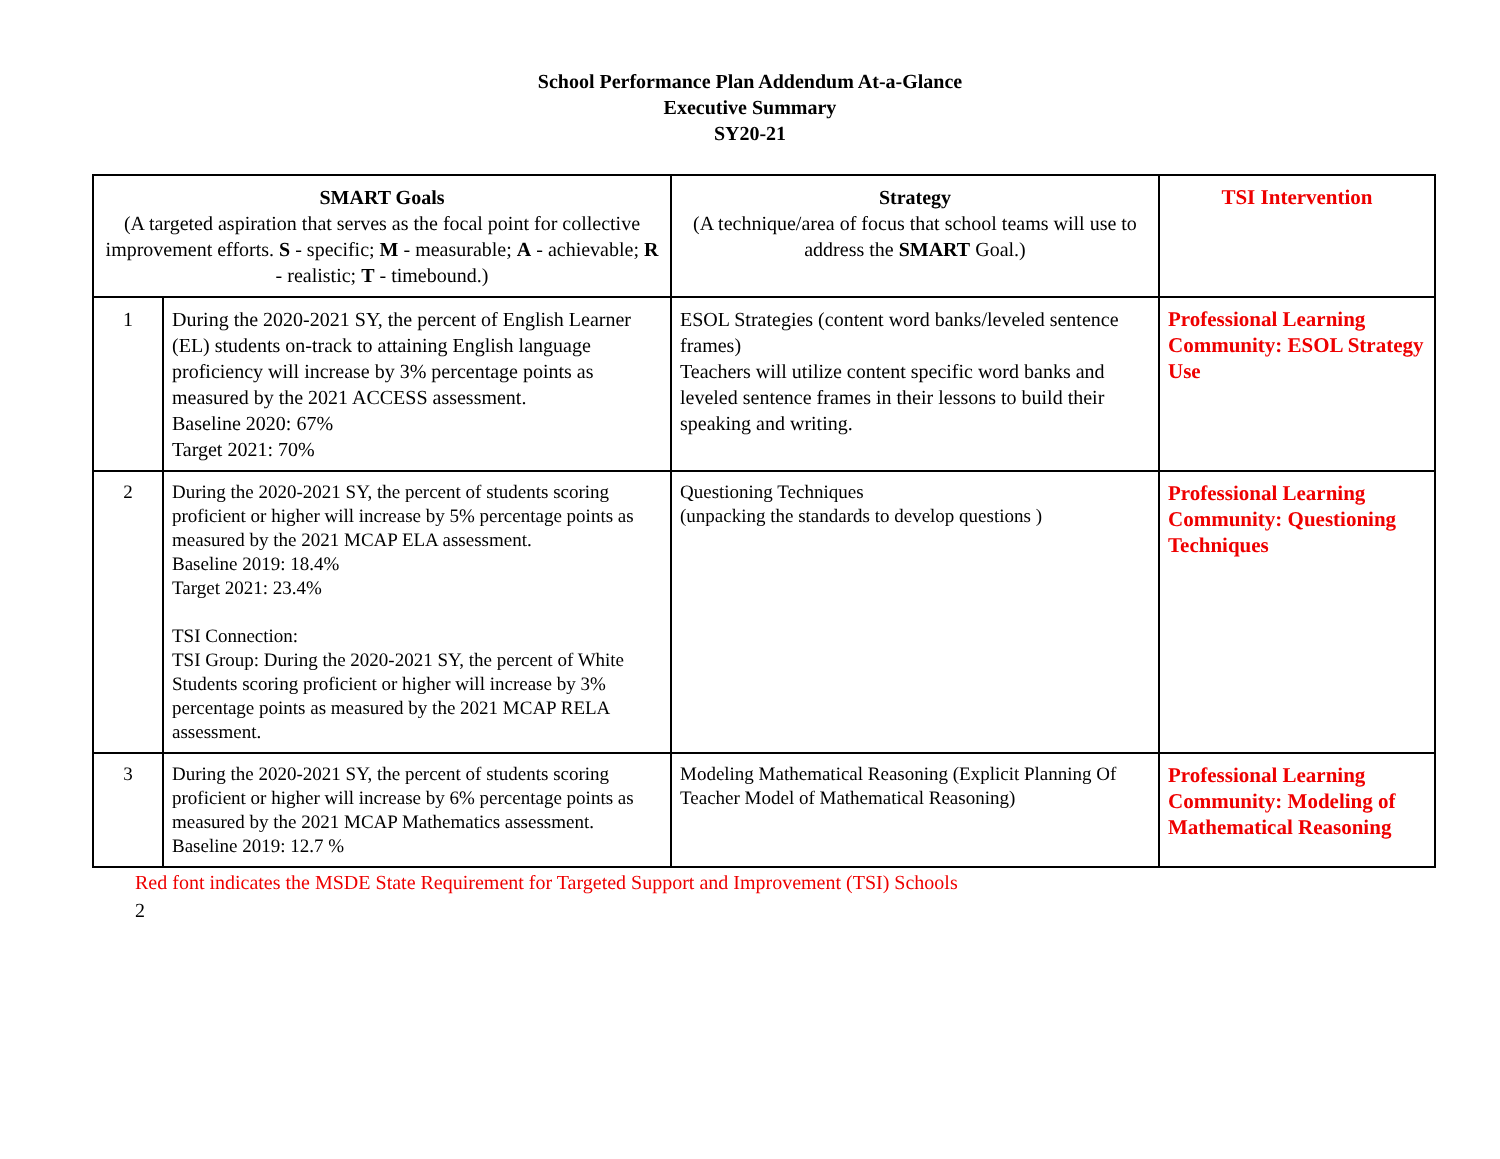School Performance Plan Addendum At-a-Glance
Executive Summary
SY20-21
| SMART Goals (A targeted aspiration that serves as the focal point for collective improvement efforts. S - specific; M - measurable; A - achievable; R - realistic; T - timebound.) | | Strategy (A technique/area of focus that school teams will use to address the SMART Goal.) | TSI Intervention |
| --- | --- | --- | --- |
| 1 | During the 2020-2021 SY, the percent of English Learner (EL) students on-track to attaining English language proficiency will increase by 3% percentage points as measured by the 2021 ACCESS assessment. Baseline 2020: 67% Target 2021: 70% | ESOL Strategies (content word banks/leveled sentence frames) Teachers will utilize content specific word banks and leveled sentence frames in their lessons to build their speaking and writing. | Professional Learning Community: ESOL Strategy Use |
| 2 | During the 2020-2021 SY, the percent of students scoring proficient or higher will increase by 5% percentage points as measured by the 2021 MCAP ELA assessment. Baseline 2019: 18.4% Target 2021: 23.4% TSI Connection: TSI Group: During the 2020-2021 SY, the percent of White Students scoring proficient or higher will increase by 3% percentage points as measured by the 2021 MCAP RELA assessment. | Questioning Techniques (unpacking the standards to develop questions ) | Professional Learning Community: Questioning Techniques |
| 3 | During the 2020-2021 SY, the percent of students scoring proficient or higher will increase by 6% percentage points as measured by the 2021 MCAP Mathematics assessment. Baseline 2019: 12.7 % | Modeling Mathematical Reasoning (Explicit Planning Of Teacher Model of Mathematical Reasoning) | Professional Learning Community: Modeling of Mathematical Reasoning |
Red font indicates the MSDE State Requirement for Targeted Support and Improvement (TSI) Schools
2